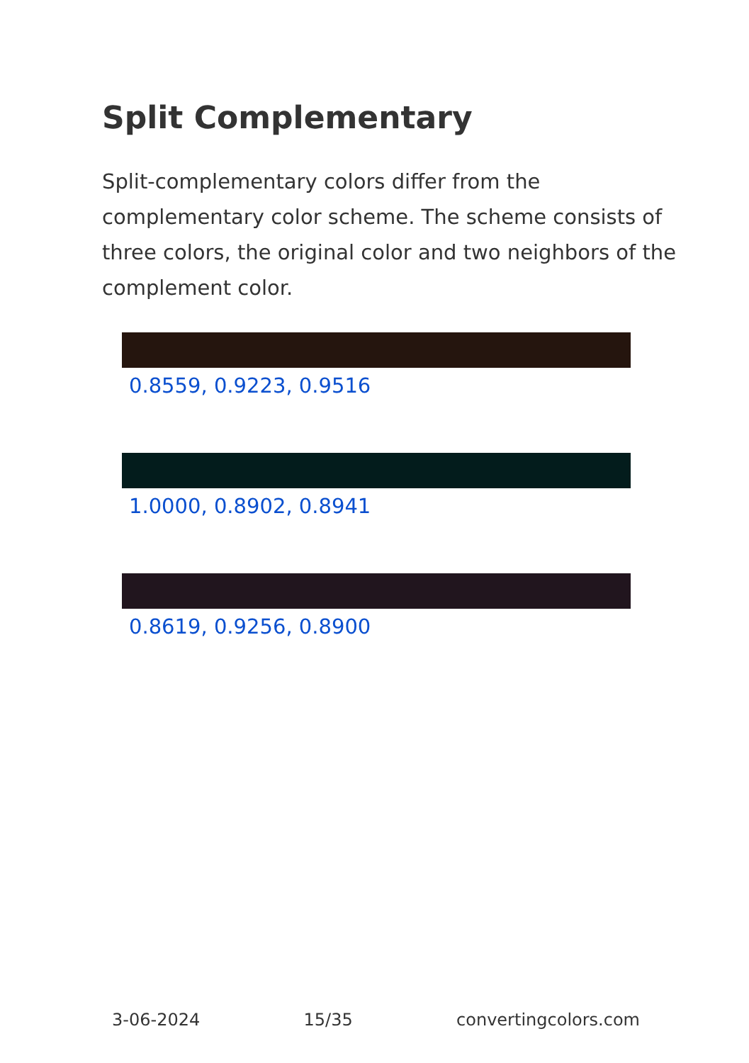Split Complementary
Split-complementary colors differ from the complementary color scheme. The scheme consists of three colors, the original color and two neighbors of the complement color.
0.8559, 0.9223, 0.9516
1.0000, 0.8902, 0.8941
0.8619, 0.9256, 0.8900
3-06-2024 15/35 convertingcolors.com